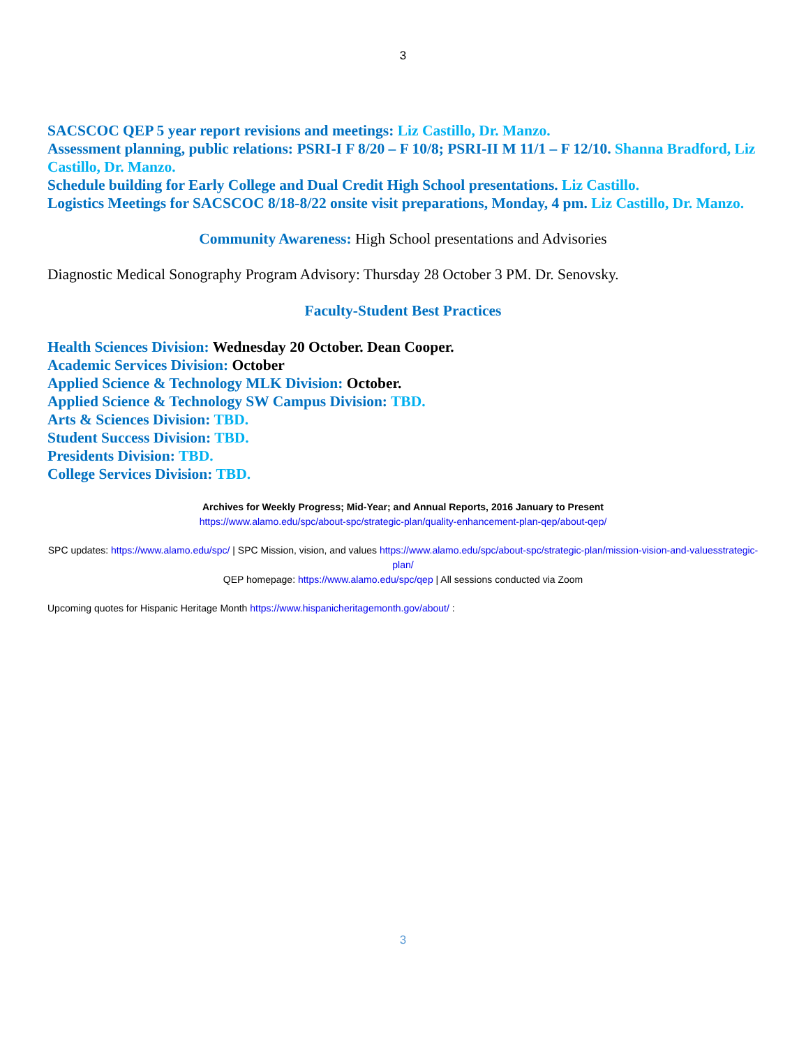3
SACSCOC QEP 5 year report revisions and meetings: Liz Castillo, Dr. Manzo.
Assessment planning, public relations: PSRI-I F 8/20 – F 10/8; PSRI-II M 11/1 – F 12/10. Shanna Bradford, Liz Castillo, Dr. Manzo.
Schedule building for Early College and Dual Credit High School presentations. Liz Castillo.
Logistics Meetings for SACSCOC 8/18-8/22 onsite visit preparations, Monday, 4 pm. Liz Castillo, Dr. Manzo.
Community Awareness: High School presentations and Advisories
Diagnostic Medical Sonography Program Advisory: Thursday 28 October 3 PM. Dr. Senovsky.
Faculty-Student Best Practices
Health Sciences Division: Wednesday 20 October. Dean Cooper.
Academic Services Division: October
Applied Science & Technology MLK Division: October.
Applied Science & Technology SW Campus Division: TBD.
Arts & Sciences Division: TBD.
Student Success Division: TBD.
Presidents Division: TBD.
College Services Division: TBD.
Archives for Weekly Progress; Mid-Year; and Annual Reports, 2016 January to Present
https://www.alamo.edu/spc/about-spc/strategic-plan/quality-enhancement-plan-qep/about-qep/
SPC updates: https://www.alamo.edu/spc/ | SPC Mission, vision, and values https://www.alamo.edu/spc/about-spc/strategic-plan/mission-vision-and-valuesstrategic-plan/
QEP homepage: https://www.alamo.edu/spc/qep | All sessions conducted via Zoom
Upcoming quotes for Hispanic Heritage Month https://www.hispanicheritagemonth.gov/about/ :
3